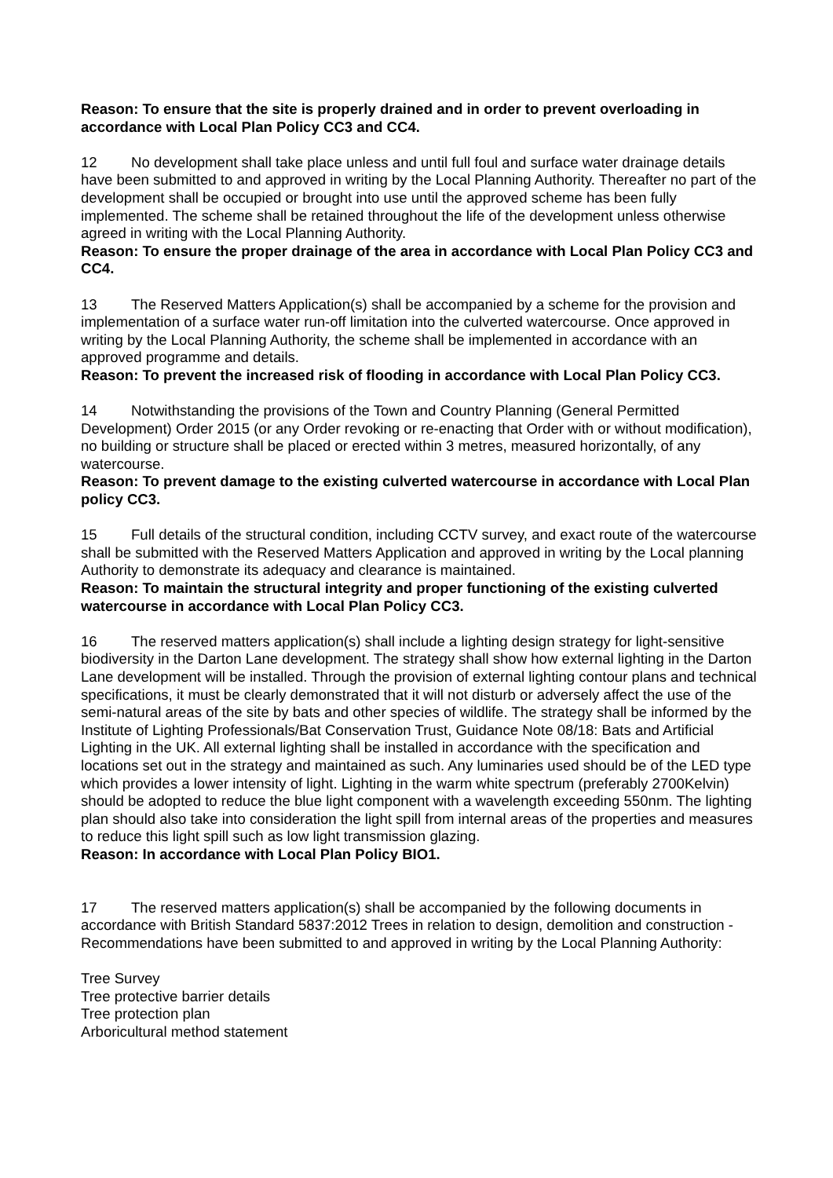Reason: To ensure that the site is properly drained and in order to prevent overloading in accordance with Local Plan Policy CC3 and CC4.
12 No development shall take place unless and until full foul and surface water drainage details have been submitted to and approved in writing by the Local Planning Authority. Thereafter no part of the development shall be occupied or brought into use until the approved scheme has been fully implemented. The scheme shall be retained throughout the life of the development unless otherwise agreed in writing with the Local Planning Authority.
Reason: To ensure the proper drainage of the area in accordance with Local Plan Policy CC3 and CC4.
13 The Reserved Matters Application(s) shall be accompanied by a scheme for the provision and implementation of a surface water run-off limitation into the culverted watercourse. Once approved in writing by the Local Planning Authority, the scheme shall be implemented in accordance with an approved programme and details.
Reason: To prevent the increased risk of flooding in accordance with Local Plan Policy CC3.
14 Notwithstanding the provisions of the Town and Country Planning (General Permitted Development) Order 2015 (or any Order revoking or re-enacting that Order with or without modification), no building or structure shall be placed or erected within 3 metres, measured horizontally, of any watercourse.
Reason: To prevent damage to the existing culverted watercourse in accordance with Local Plan policy CC3.
15 Full details of the structural condition, including CCTV survey, and exact route of the watercourse shall be submitted with the Reserved Matters Application and approved in writing by the Local planning Authority to demonstrate its adequacy and clearance is maintained.
Reason: To maintain the structural integrity and proper functioning of the existing culverted watercourse in accordance with Local Plan Policy CC3.
16 The reserved matters application(s) shall include a lighting design strategy for light-sensitive biodiversity in the Darton Lane development. The strategy shall show how external lighting in the Darton Lane development will be installed. Through the provision of external lighting contour plans and technical specifications, it must be clearly demonstrated that it will not disturb or adversely affect the use of the semi-natural areas of the site by bats and other species of wildlife. The strategy shall be informed by the Institute of Lighting Professionals/Bat Conservation Trust, Guidance Note 08/18: Bats and Artificial Lighting in the UK. All external lighting shall be installed in accordance with the specification and locations set out in the strategy and maintained as such. Any luminaries used should be of the LED type which provides a lower intensity of light. Lighting in the warm white spectrum (preferably 2700Kelvin) should be adopted to reduce the blue light component with a wavelength exceeding 550nm. The lighting plan should also take into consideration the light spill from internal areas of the properties and measures to reduce this light spill such as low light transmission glazing.
Reason: In accordance with Local Plan Policy BIO1.
17 The reserved matters application(s) shall be accompanied by the following documents in accordance with British Standard 5837:2012 Trees in relation to design, demolition and construction - Recommendations have been submitted to and approved in writing by the Local Planning Authority:
Tree Survey
Tree protective barrier details
Tree protection plan
Arboricultural method statement